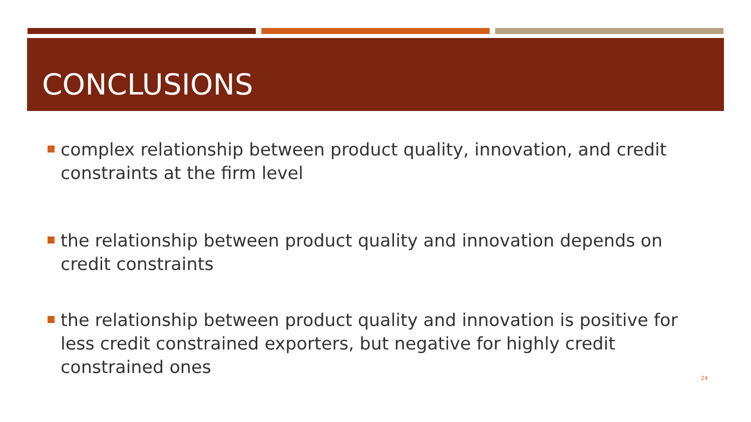CONCLUSIONS
complex relationship between product quality, innovation, and credit constraints at the firm level
the relationship between product quality and innovation depends on credit constraints
the relationship between product quality and innovation is positive for less credit constrained exporters, but negative for highly credit constrained ones
24